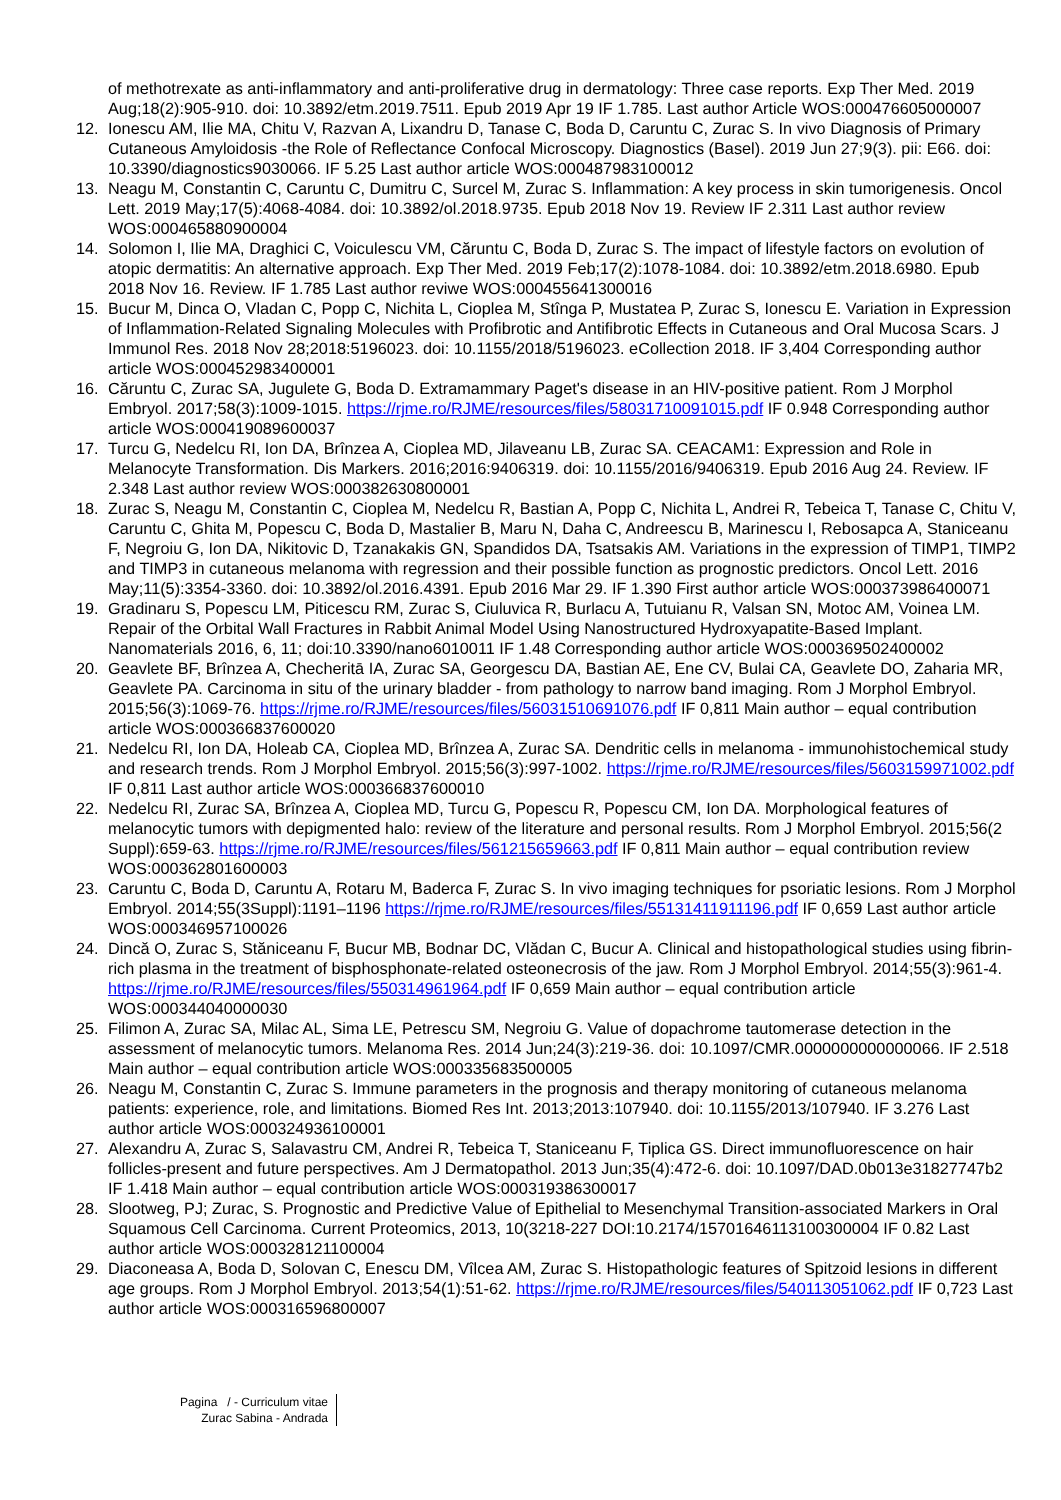of methotrexate as anti-inflammatory and anti-proliferative drug in dermatology: Three case reports. Exp Ther Med. 2019 Aug;18(2):905-910. doi: 10.3892/etm.2019.7511. Epub 2019 Apr 19 IF 1.785. Last author Article WOS:000476605000007
12. Ionescu AM, Ilie MA, Chitu V, Razvan A, Lixandru D, Tanase C, Boda D, Caruntu C, Zurac S. In vivo Diagnosis of Primary Cutaneous Amyloidosis -the Role of Reflectance Confocal Microscopy. Diagnostics (Basel). 2019 Jun 27;9(3). pii: E66. doi: 10.3390/diagnostics9030066. IF 5.25 Last author article WOS:000487983100012
13. Neagu M, Constantin C, Caruntu C, Dumitru C, Surcel M, Zurac S. Inflammation: A key process in skin tumorigenesis. Oncol Lett. 2019 May;17(5):4068-4084. doi: 10.3892/ol.2018.9735. Epub 2018 Nov 19. Review IF 2.311 Last author review WOS:000465880900004
14. Solomon I, Ilie MA, Draghici C, Voiculescu VM, Căruntu C, Boda D, Zurac S. The impact of lifestyle factors on evolution of atopic dermatitis: An alternative approach. Exp Ther Med. 2019 Feb;17(2):1078-1084. doi: 10.3892/etm.2018.6980. Epub 2018 Nov 16. Review. IF 1.785 Last author reviwe WOS:000455641300016
15. Bucur M, Dinca O, Vladan C, Popp C, Nichita L, Cioplea M, Stînga P, Mustatea P, Zurac S, Ionescu E. Variation in Expression of Inflammation-Related Signaling Molecules with Profibrotic and Antifibrotic Effects in Cutaneous and Oral Mucosa Scars. J Immunol Res. 2018 Nov 28;2018:5196023. doi: 10.1155/2018/5196023. eCollection 2018. IF 3,404 Corresponding author article WOS:000452983400001
16. Căruntu C, Zurac SA, Jugulete G, Boda D. Extramammary Paget's disease in an HIV-positive patient. Rom J Morphol Embryol. 2017;58(3):1009-1015. https://rjme.ro/RJME/resources/files/58031710091015.pdf IF 0.948 Corresponding author article WOS:000419089600037
17. Turcu G, Nedelcu RI, Ion DA, Brînzea A, Cioplea MD, Jilaveanu LB, Zurac SA. CEACAM1: Expression and Role in Melanocyte Transformation. Dis Markers. 2016;2016:9406319. doi: 10.1155/2016/9406319. Epub 2016 Aug 24. Review. IF 2.348 Last author review WOS:000382630800001
18. Zurac S, Neagu M, Constantin C, Cioplea M, Nedelcu R, Bastian A, Popp C, Nichita L, Andrei R, Tebeica T, Tanase C, Chitu V, Caruntu C, Ghita M, Popescu C, Boda D, Mastalier B, Maru N, Daha C, Andreescu B, Marinescu I, Rebosapca A, Staniceanu F, Negroiu G, Ion DA, Nikitovic D, Tzanakakis GN, Spandidos DA, Tsatsakis AM. Variations in the expression of TIMP1, TIMP2 and TIMP3 in cutaneous melanoma with regression and their possible function as prognostic predictors. Oncol Lett. 2016 May;11(5):3354-3360. doi: 10.3892/ol.2016.4391. Epub 2016 Mar 29. IF 1.390 First author article WOS:000373986400071
19. Gradinaru S, Popescu LM, Piticescu RM, Zurac S, Ciuluvica R, Burlacu A, Tutuianu R, Valsan SN, Motoc AM, Voinea LM. Repair of the Orbital Wall Fractures in Rabbit Animal Model Using Nanostructured Hydroxyapatite-Based Implant. Nanomaterials 2016, 6, 11; doi:10.3390/nano6010011 IF 1.48 Corresponding author article WOS:000369502400002
20. Geavlete BF, Brînzea A, Checheritā IA, Zurac SA, Georgescu DA, Bastian AE, Ene CV, Bulai CA, Geavlete DO, Zaharia MR, Geavlete PA. Carcinoma in situ of the urinary bladder - from pathology to narrow band imaging. Rom J Morphol Embryol. 2015;56(3):1069-76. https://rjme.ro/RJME/resources/files/56031510691076.pdf IF 0,811 Main author – equal contribution article WOS:000366837600020
21. Nedelcu RI, Ion DA, Holeab CA, Cioplea MD, Brînzea A, Zurac SA. Dendritic cells in melanoma - immunohistochemical study and research trends. Rom J Morphol Embryol. 2015;56(3):997-1002. https://rjme.ro/RJME/resources/files/5603159971002.pdf IF 0,811 Last author article WOS:000366837600010
22. Nedelcu RI, Zurac SA, Brînzea A, Cioplea MD, Turcu G, Popescu R, Popescu CM, Ion DA. Morphological features of melanocytic tumors with depigmented halo: review of the literature and personal results. Rom J Morphol Embryol. 2015;56(2 Suppl):659-63. https://rjme.ro/RJME/resources/files/561215659663.pdf IF 0,811 Main author – equal contribution review WOS:000362801600003
23. Caruntu C, Boda D, Caruntu A, Rotaru M, Baderca F, Zurac S. In vivo imaging techniques for psoriatic lesions. Rom J Morphol Embryol. 2014;55(3Suppl):1191–1196 https://rjme.ro/RJME/resources/files/55131411911196.pdf IF 0,659 Last author article WOS:000346957100026
24. Dincă O, Zurac S, Stăniceanu F, Bucur MB, Bodnar DC, Vlădan C, Bucur A. Clinical and histopathological studies using fibrin-rich plasma in the treatment of bisphosphonate-related osteonecrosis of the jaw. Rom J Morphol Embryol. 2014;55(3):961-4. https://rjme.ro/RJME/resources/files/550314961964.pdf IF 0,659 Main author – equal contribution article WOS:000344040000030
25. Filimon A, Zurac SA, Milac AL, Sima LE, Petrescu SM, Negroiu G. Value of dopachrome tautomerase detection in the assessment of melanocytic tumors. Melanoma Res. 2014 Jun;24(3):219-36. doi: 10.1097/CMR.0000000000000066. IF 2.518 Main author – equal contribution article WOS:000335683500005
26. Neagu M, Constantin C, Zurac S. Immune parameters in the prognosis and therapy monitoring of cutaneous melanoma patients: experience, role, and limitations. Biomed Res Int. 2013;2013:107940. doi: 10.1155/2013/107940. IF 3.276 Last author article WOS:000324936100001
27. Alexandru A, Zurac S, Salavastru CM, Andrei R, Tebeica T, Staniceanu F, Tiplica GS. Direct immunofluorescence on hair follicles-present and future perspectives. Am J Dermatopathol. 2013 Jun;35(4):472-6. doi: 10.1097/DAD.0b013e31827747b2 IF 1.418 Main author – equal contribution article WOS:000319386300017
28. Slootweg, PJ; Zurac, S. Prognostic and Predictive Value of Epithelial to Mesenchymal Transition-associated Markers in Oral Squamous Cell Carcinoma. Current Proteomics, 2013, 10(3218-227 DOI:10.2174/15701646113100300004 IF 0.82 Last author article WOS:000328121100004
29. Diaconeasa A, Boda D, Solovan C, Enescu DM, Vîlcea AM, Zurac S. Histopathologic features of Spitzoid lesions in different age groups. Rom J Morphol Embryol. 2013;54(1):51-62. https://rjme.ro/RJME/resources/files/540113051062.pdf IF 0,723 Last author article WOS:000316596800007
Pagina / - Curriculum vitae
Zurac Sabina - Andrada